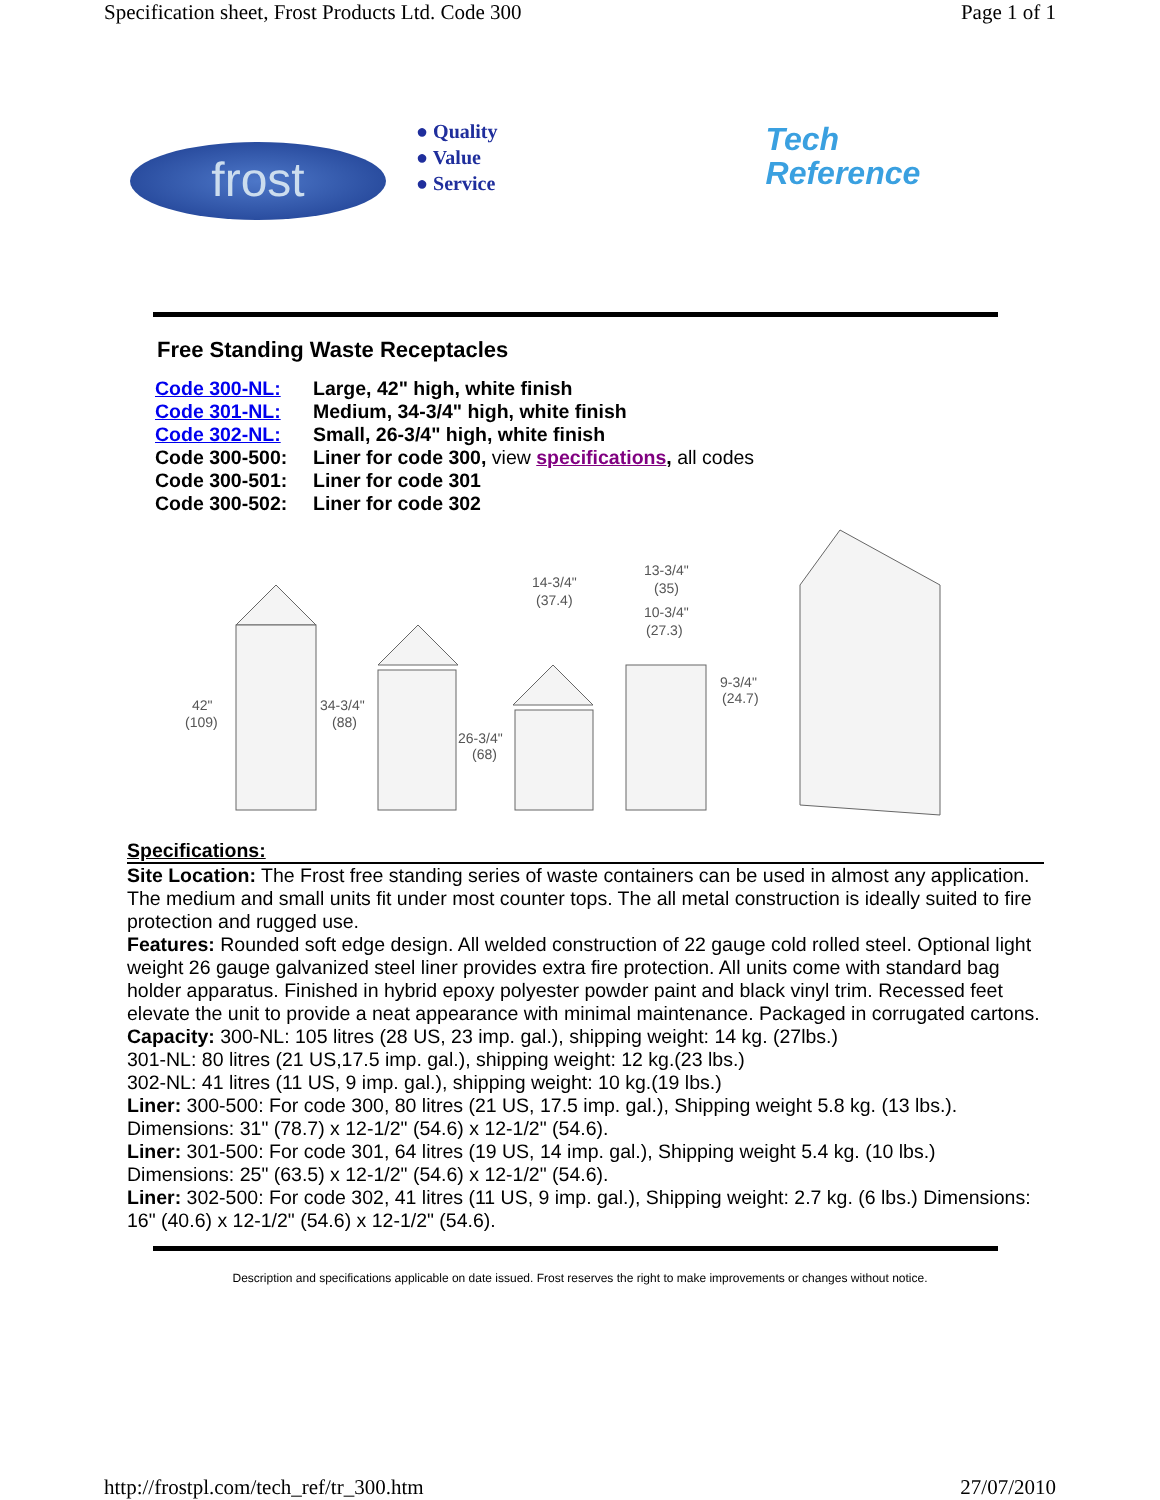Specification sheet, Frost Products Ltd. Code 300 Page 1 of 1
frost
● Quality
● Value
● Service
Tech
Reference
Free Standing Waste Receptacles
Code 300-NL: Large, 42" high, white finish
Code 301-NL: Medium, 34-3/4" high, white finish
Code 302-NL: Small, 26-3/4" high, white finish
Code 300-500: Liner for code 300, view specifications, all codes
Code 300-501: Liner for code 301
Code 300-502: Liner for code 302
42"
(109)
34-3/4"
(88)
26-3/4"
(68)
14-3/4"
(37.4)
13-3/4"
(35)
10-3/4"
(27.3)
9-3/4"
(24.7)
Specifications:
Site Location: The Frost free standing series of waste containers can be used in almost any application. The medium and small units fit under most counter tops. The all metal construction is ideally suited to fire protection and rugged use.
Features: Rounded soft edge design. All welded construction of 22 gauge cold rolled steel. Optional light weight 26 gauge galvanized steel liner provides extra fire protection. All units come with standard bag holder apparatus. Finished in hybrid epoxy polyester powder paint and black vinyl trim. Recessed feet elevate the unit to provide a neat appearance with minimal maintenance. Packaged in corrugated cartons.
Capacity: 300-NL: 105 litres (28 US, 23 imp. gal.), shipping weight: 14 kg. (27lbs.)
301-NL: 80 litres (21 US,17.5 imp. gal.), shipping weight: 12 kg.(23 lbs.)
302-NL: 41 litres (11 US, 9 imp. gal.), shipping weight: 10 kg.(19 lbs.)
Liner: 300-500: For code 300, 80 litres (21 US, 17.5 imp. gal.), Shipping weight 5.8 kg. (13 lbs.). Dimensions: 31" (78.7) x 12-1/2" (54.6) x 12-1/2" (54.6).
Liner: 301-500: For code 301, 64 litres (19 US, 14 imp. gal.), Shipping weight 5.4 kg. (10 lbs.) Dimensions: 25" (63.5) x 12-1/2" (54.6) x 12-1/2" (54.6).
Liner: 302-500: For code 302, 41 litres (11 US, 9 imp. gal.), Shipping weight: 2.7 kg. (6 lbs.) Dimensions: 16" (40.6) x 12-1/2" (54.6) x 12-1/2" (54.6).
Description and specifications applicable on date issued. Frost reserves the right to make improvements or changes without notice.
http://frostpl.com/tech_ref/tr_300.htm 27/07/2010